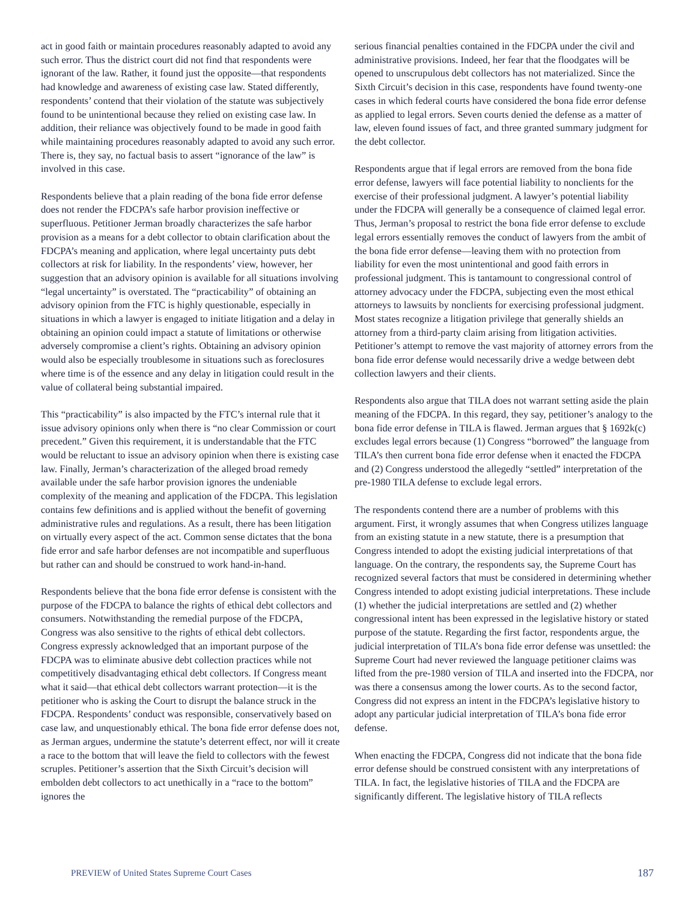act in good faith or maintain procedures reasonably adapted to avoid any such error. Thus the district court did not find that respondents were ignorant of the law. Rather, it found just the opposite—that respondents had knowledge and awareness of existing case law. Stated differently, respondents’ contend that their violation of the statute was subjectively found to be unintentional because they relied on existing case law. In addition, their reliance was objectively found to be made in good faith while maintaining procedures reasonably adapted to avoid any such error. There is, they say, no factual basis to assert “ignorance of the law” is involved in this case.
Respondents believe that a plain reading of the bona fide error defense does not render the FDCPA’s safe harbor provision ineffective or superfluous. Petitioner Jerman broadly characterizes the safe harbor provision as a means for a debt collector to obtain clarification about the FDCPA’s meaning and application, where legal uncertainty puts debt collectors at risk for liability. In the respondents’ view, however, her suggestion that an advisory opinion is available for all situations involving “legal uncertainty” is overstated. The “practicability” of obtaining an advisory opinion from the FTC is highly questionable, especially in situations in which a lawyer is engaged to initiate litigation and a delay in obtaining an opinion could impact a statute of limitations or otherwise adversely compromise a client’s rights. Obtaining an advisory opinion would also be especially troublesome in situations such as foreclosures where time is of the essence and any delay in litigation could result in the value of collateral being substantial impaired.
This “practicability” is also impacted by the FTC’s internal rule that it issue advisory opinions only when there is “no clear Commission or court precedent.” Given this requirement, it is understandable that the FTC would be reluctant to issue an advisory opinion when there is existing case law. Finally, Jerman’s characterization of the alleged broad remedy available under the safe harbor provision ignores the undeniable complexity of the meaning and application of the FDCPA. This legislation contains few definitions and is applied without the benefit of governing administrative rules and regulations. As a result, there has been litigation on virtually every aspect of the act. Common sense dictates that the bona fide error and safe harbor defenses are not incompatible and superfluous but rather can and should be construed to work hand-in-hand.
Respondents believe that the bona fide error defense is consistent with the purpose of the FDCPA to balance the rights of ethical debt collectors and consumers. Notwithstanding the remedial purpose of the FDCPA, Congress was also sensitive to the rights of ethical debt collectors. Congress expressly acknowledged that an important purpose of the FDCPA was to eliminate abusive debt collection practices while not competitively disadvantaging ethical debt collectors. If Congress meant what it said—that ethical debt collectors warrant protection—it is the petitioner who is asking the Court to disrupt the balance struck in the FDCPA. Respondents’ conduct was responsible, conservatively based on case law, and unquestionably ethical. The bona fide error defense does not, as Jerman argues, undermine the statute’s deterrent effect, nor will it create a race to the bottom that will leave the field to collectors with the fewest scruples. Petitioner’s assertion that the Sixth Circuit’s decision will embolden debt collectors to act unethically in a “race to the bottom” ignores the
serious financial penalties contained in the FDCPA under the civil and administrative provisions. Indeed, her fear that the floodgates will be opened to unscrupulous debt collectors has not materialized. Since the Sixth Circuit’s decision in this case, respondents have found twenty-one cases in which federal courts have considered the bona fide error defense as applied to legal errors. Seven courts denied the defense as a matter of law, eleven found issues of fact, and three granted summary judgment for the debt collector.
Respondents argue that if legal errors are removed from the bona fide error defense, lawyers will face potential liability to nonclients for the exercise of their professional judgment. A lawyer’s potential liability under the FDCPA will generally be a consequence of claimed legal error. Thus, Jerman’s proposal to restrict the bona fide error defense to exclude legal errors essentially removes the conduct of lawyers from the ambit of the bona fide error defense—leaving them with no protection from liability for even the most unintentional and good faith errors in professional judgment. This is tantamount to congressional control of attorney advocacy under the FDCPA, subjecting even the most ethical attorneys to lawsuits by nonclients for exercising professional judgment. Most states recognize a litigation privilege that generally shields an attorney from a third-party claim arising from litigation activities. Petitioner’s attempt to remove the vast majority of attorney errors from the bona fide error defense would necessarily drive a wedge between debt collection lawyers and their clients.
Respondents also argue that TILA does not warrant setting aside the plain meaning of the FDCPA. In this regard, they say, petitioner’s analogy to the bona fide error defense in TILA is flawed. Jerman argues that § 1692k(c) excludes legal errors because (1) Congress “borrowed” the language from TILA’s then current bona fide error defense when it enacted the FDCPA and (2) Congress understood the allegedly “settled” interpretation of the pre-1980 TILA defense to exclude legal errors.
The respondents contend there are a number of problems with this argument. First, it wrongly assumes that when Congress utilizes language from an existing statute in a new statute, there is a presumption that Congress intended to adopt the existing judicial interpretations of that language. On the contrary, the respondents say, the Supreme Court has recognized several factors that must be considered in determining whether Congress intended to adopt existing judicial interpretations. These include (1) whether the judicial interpretations are settled and (2) whether congressional intent has been expressed in the legislative history or stated purpose of the statute. Regarding the first factor, respondents argue, the judicial interpretation of TILA’s bona fide error defense was unsettled: the Supreme Court had never reviewed the language petitioner claims was lifted from the pre-1980 version of TILA and inserted into the FDCPA, nor was there a consensus among the lower courts. As to the second factor, Congress did not express an intent in the FDCPA’s legislative history to adopt any particular judicial interpretation of TILA’s bona fide error defense.
When enacting the FDCPA, Congress did not indicate that the bona fide error defense should be construed consistent with any interpretations of TILA. In fact, the legislative histories of TILA and the FDCPA are significantly different. The legislative history of TILA reflects
PREVIEW of United States Supreme Court Cases 187